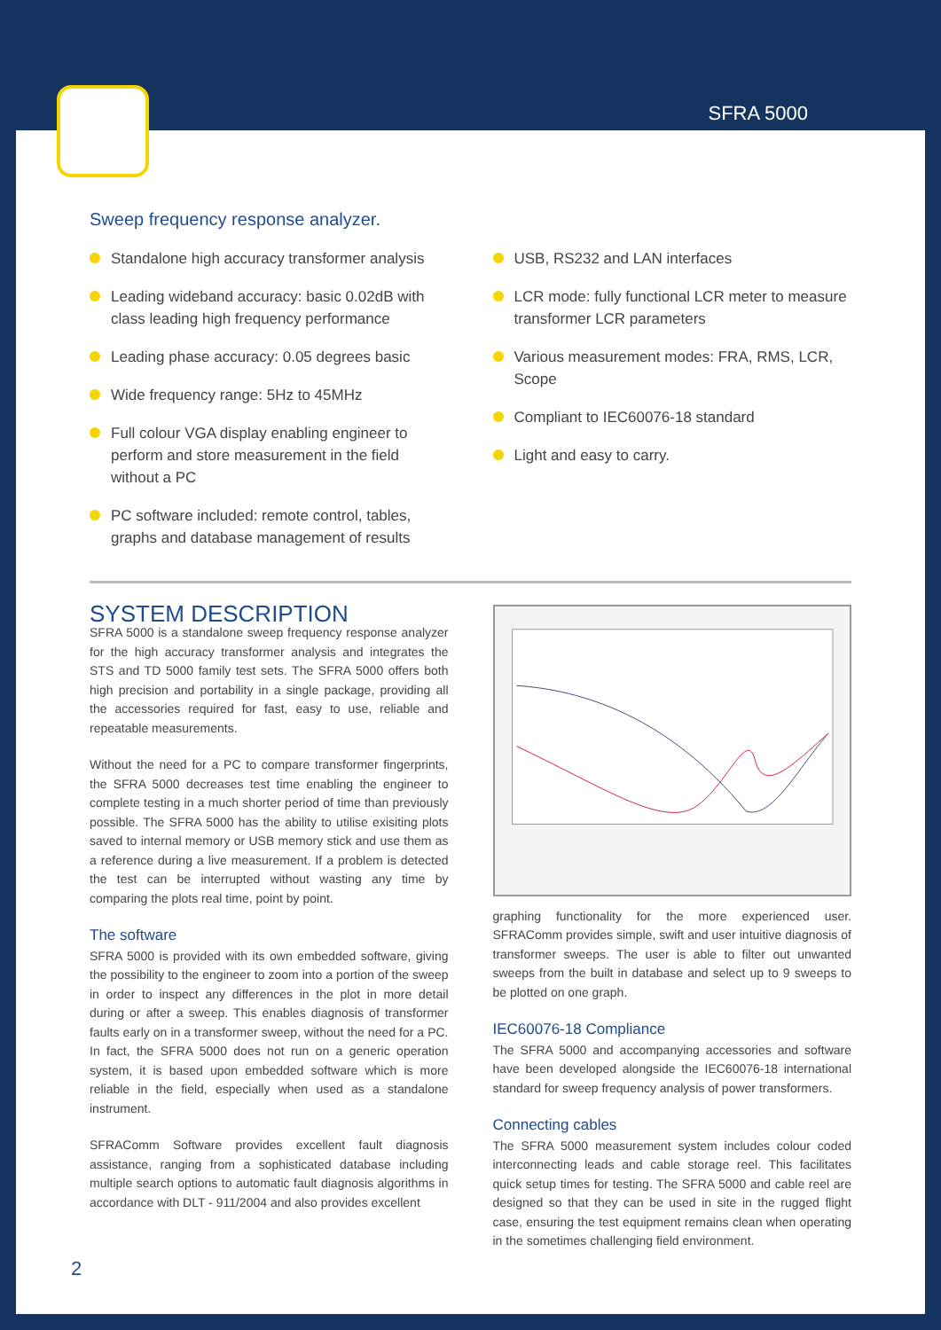SFRA 5000
Sweep frequency response analyzer.
Standalone high accuracy transformer analysis
Leading wideband accuracy: basic 0.02dB with class leading high frequency performance
Leading phase accuracy: 0.05 degrees basic
Wide frequency range: 5Hz to 45MHz
Full colour VGA display enabling engineer to perform and store measurement in the field without a PC
PC software included: remote control, tables, graphs and database management of results
USB, RS232 and LAN interfaces
LCR mode: fully functional LCR meter to measure transformer LCR parameters
Various measurement modes: FRA, RMS, LCR, Scope
Compliant to IEC60076-18 standard
Light and easy to carry.
SYSTEM DESCRIPTION
SFRA 5000 is a standalone sweep frequency response analyzer for the high accuracy transformer analysis and integrates the STS and TD 5000 family test sets. The SFRA 5000 offers both high precision and portability in a single package, providing all the accessories required for fast, easy to use, reliable and repeatable measurements.
Without the need for a PC to compare transformer fingerprints, the SFRA 5000 decreases test time enabling the engineer to complete testing in a much shorter period of time than previously possible. The SFRA 5000 has the ability to utilise exisiting plots saved to internal memory or USB memory stick and use them as a reference during a live measurement. If a problem is detected the test can be interrupted without wasting any time by comparing the plots real time, point by point.
The software
SFRA 5000 is provided with its own embedded software, giving the possibility to the engineer to zoom into a portion of the sweep in order to inspect any differences in the plot in more detail during or after a sweep. This enables diagnosis of transformer faults early on in a transformer sweep, without the need for a PC. In fact, the SFRA 5000 does not run on a generic operation system, it is based upon embedded software which is more reliable in the field, especially when used as a standalone instrument.
SFRAComm Software provides excellent fault diagnosis assistance, ranging from a sophisticated database including multiple search options to automatic fault diagnosis algorithms in accordance with DLT - 911/2004 and also provides excellent
graphing functionality for the more experienced user. SFRAComm provides simple, swift and user intuitive diagnosis of transformer sweeps. The user is able to filter out unwanted sweeps from the built in database and select up to 9 sweeps to be plotted on one graph.
IEC60076-18 Compliance
The SFRA 5000 and accompanying accessories and software have been developed alongside the IEC60076-18 international standard for sweep frequency analysis of power transformers.
Connecting cables
The SFRA 5000 measurement system includes colour coded interconnecting leads and cable storage reel. This facilitates quick setup times for testing. The SFRA 5000 and cable reel are designed so that they can be used in site in the rugged flight case, ensuring the test equipment remains clean when operating in the sometimes challenging field environment.
2